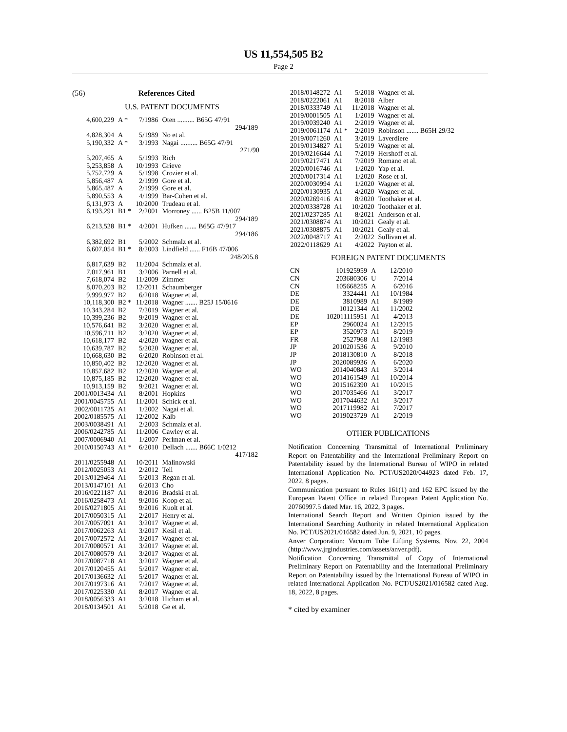US 11,554,505 B2
Page 2
(56) References Cited
U.S. PATENT DOCUMENTS
| 4,600,229 | A * | 7/1986 | Oten .......... B65G 47/91 294/189 |
| 4,828,304 | A | 5/1989 | No et al. |
| 5,190,332 | A * | 3/1993 | Nagai .......... B65G 47/91 271/90 |
| 5,207,465 | A | 5/1993 | Rich |
| 5,253,858 | A | 10/1993 | Grieve |
| 5,752,729 | A | 5/1998 | Crozier et al. |
| 5,856,487 | A | 2/1999 | Gore et al. |
| 5,865,487 | A | 2/1999 | Gore et al. |
| 5,890,553 | A | 4/1999 | Bar-Cohen et al. |
| 6,131,973 | A | 10/2000 | Trudeau et al. |
| 6,193,291 | B1 * | 2/2001 | Morroney ...... B25B 11/007 294/189 |
| 6,213,528 | B1 * | 4/2001 | Hufken ....... B65G 47/917 294/186 |
| 6,382,692 | B1 | 5/2002 | Schmalz et al. |
| 6,607,054 | B1 * | 8/2003 | Lindfield ...... F16B 47/006 248/205.8 |
| 6,817,639 | B2 | 11/2004 | Schmalz et al. |
| 7,017,961 | B1 | 3/2006 | Parnell et al. |
| 7,618,074 | B2 | 11/2009 | Zimmer |
| 8,070,203 | B2 | 12/2011 | Schaumberger |
| 9,999,977 | B2 | 6/2018 | Wagner et al. |
| 10,118,300 | B2 * | 11/2018 | Wagner ....... B25J 15/0616 |
| 10,343,284 | B2 | 7/2019 | Wagner et al. |
| 10,399,236 | B2 | 9/2019 | Wagner et al. |
| 10,576,641 | B2 | 3/2020 | Wagner et al. |
| 10,596,711 | B2 | 3/2020 | Wagner et al. |
| 10,618,177 | B2 | 4/2020 | Wagner et al. |
| 10,639,787 | B2 | 5/2020 | Wagner et al. |
| 10,668,630 | B2 | 6/2020 | Robinson et al. |
| 10,850,402 | B2 | 12/2020 | Wagner et al. |
| 10,857,682 | B2 | 12/2020 | Wagner et al. |
| 10,875,185 | B2 | 12/2020 | Wagner et al. |
| 10,913,159 | B2 | 9/2021 | Wagner et al. |
| 2001/0013434 | A1 | 8/2001 | Hopkins |
| 2001/0045755 | A1 | 11/2001 | Schick et al. |
| 2002/0011735 | A1 | 1/2002 | Nagai et al. |
| 2002/0185575 | A1 | 12/2002 | Kalb |
| 2003/0038491 | A1 | 2/2003 | Schmalz et al. |
| 2006/0242785 | A1 | 11/2006 | Cawley et al. |
| 2007/0006940 | A1 | 1/2007 | Perlman et al. |
| 2010/0150743 | A1 * | 6/2010 | Dellach ....... B66C 1/0212 417/182 |
| 2011/0255948 | A1 | 10/2011 | Malinowski |
| 2012/0025053 | A1 | 2/2012 | Tell |
| 2013/0129464 | A1 | 5/2013 | Regan et al. |
| 2013/0147101 | A1 | 6/2013 | Cho |
| 2016/0221187 | A1 | 8/2016 | Bradski et al. |
| 2016/0258473 | A1 | 9/2016 | Koop et al. |
| 2016/0271805 | A1 | 9/2016 | Kuolt et al. |
| 2017/0050315 | A1 | 2/2017 | Henry et al. |
| 2017/0057091 | A1 | 3/2017 | Wagner et al. |
| 2017/0062263 | A1 | 3/2017 | Kesil et al. |
| 2017/0072572 | A1 | 3/2017 | Wagner et al. |
| 2017/0080571 | A1 | 3/2017 | Wagner et al. |
| 2017/0080579 | A1 | 3/2017 | Wagner et al. |
| 2017/0087718 | A1 | 3/2017 | Wagner et al. |
| 2017/0120455 | A1 | 5/2017 | Wagner et al. |
| 2017/0136632 | A1 | 5/2017 | Wagner et al. |
| 2017/0197316 | A1 | 7/2017 | Wagner et al. |
| 2017/0225330 | A1 | 8/2017 | Wagner et al. |
| 2018/0056333 | A1 | 3/2018 | Hicham et al. |
| 2018/0134501 | A1 | 5/2018 | Ge et al. |
| 2018/0148272 | A1 | 5/2018 | Wagner et al. |
| 2018/0222061 | A1 | 8/2018 | Alber |
| 2018/0333749 | A1 | 11/2018 | Wagner et al. |
| 2019/0001505 | A1 | 1/2019 | Wagner et al. |
| 2019/0039240 | A1 | 2/2019 | Wagner et al. |
| 2019/0061174 | A1 * | 2/2019 | Robinson ....... B65H 29/32 |
| 2019/0071260 | A1 | 3/2019 | Laverdiere |
| 2019/0134827 | A1 | 5/2019 | Wagner et al. |
| 2019/0216644 | A1 | 7/2019 | Hershoff et al. |
| 2019/0217471 | A1 | 7/2019 | Romano et al. |
| 2020/0016746 | A1 | 1/2020 | Yap et al. |
| 2020/0017314 | A1 | 1/2020 | Rose et al. |
| 2020/0030994 | A1 | 1/2020 | Wagner et al. |
| 2020/0130935 | A1 | 4/2020 | Wagner et al. |
| 2020/0269416 | A1 | 8/2020 | Toothaker et al. |
| 2020/0338728 | A1 | 10/2020 | Toothaker et al. |
| 2021/0237285 | A1 | 8/2021 | Anderson et al. |
| 2021/0308874 | A1 | 10/2021 | Gealy et al. |
| 2021/0308875 | A1 | 10/2021 | Gealy et al. |
| 2022/0048717 | A1 | 2/2022 | Sullivan et al. |
| 2022/0118629 | A1 | 4/2022 | Payton et al. |
FOREIGN PATENT DOCUMENTS
| CN | 101925959 | A | 12/2010 |
| CN | 203680306 | U | 7/2014 |
| CN | 105668255 | A | 6/2016 |
| DE | 3324441 | A1 | 10/1984 |
| DE | 3810989 | A1 | 8/1989 |
| DE | 10121344 | A1 | 11/2002 |
| DE | 102011115951 | A1 | 4/2013 |
| EP | 2960024 | A1 | 12/2015 |
| EP | 3520973 | A1 | 8/2019 |
| FR | 2527968 | A1 | 12/1983 |
| JP | 2010201536 | A | 9/2010 |
| JP | 2018130810 | A | 8/2018 |
| JP | 2020089936 | A | 6/2020 |
| WO | 2014040843 | A1 | 3/2014 |
| WO | 2014161549 | A1 | 10/2014 |
| WO | 2015162390 | A1 | 10/2015 |
| WO | 2017035466 | A1 | 3/2017 |
| WO | 2017044632 | A1 | 3/2017 |
| WO | 2017119982 | A1 | 7/2017 |
| WO | 2019023729 | A1 | 2/2019 |
OTHER PUBLICATIONS
Notification Concerning Transmittal of International Preliminary Report on Patentability and the International Preliminary Report on Patentability issued by the International Bureau of WIPO in related International Application No. PCT/US2020/044923 dated Feb. 17, 2022, 8 pages.
Communication pursuant to Rules 161(1) and 162 EPC issued by the European Patent Office in related European Patent Application No. 20760997.5 dated Mar. 16, 2022, 3 pages.
International Search Report and Written Opinion issued by the International Searching Authority in related International Application No. PCT/US2021/016582 dated Jun. 9, 2021, 10 pages.
Anver Corporation: Vacuum Tube Lifting Systems, Nov. 22, 2004 (http://www.jrgindustries.com/assets/anver.pdf).
Notification Concerning Transmittal of Copy of International Preliminary Report on Patentability and the International Preliminary Report on Patentability issued by the International Bureau of WIPO in related International Application No. PCT/US2021/016582 dated Aug. 18, 2022, 8 pages.
* cited by examiner